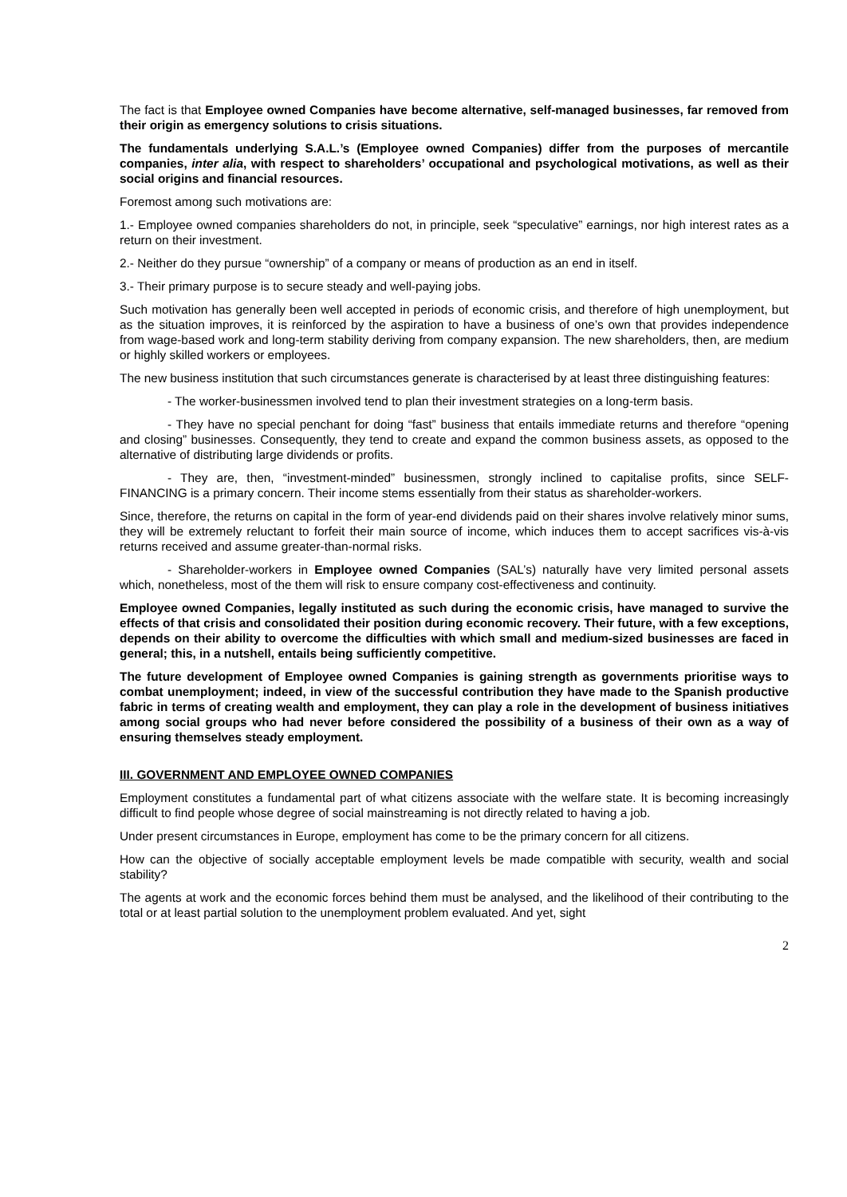The fact is that Employee owned Companies have become alternative, self-managed businesses, far removed from their origin as emergency solutions to crisis situations.
The fundamentals underlying S.A.L.’s (Employee owned Companies) differ from the purposes of mercantile companies, inter alia, with respect to shareholders’ occupational and psychological motivations, as well as their social origins and financial resources.
Foremost among such motivations are:
1.- Employee owned companies shareholders do not, in principle, seek “speculative” earnings, nor high interest rates as a return on their investment.
2.- Neither do they pursue “ownership” of a company or means of production as an end in itself.
3.- Their primary purpose is to secure steady and well-paying jobs.
Such motivation has generally been well accepted in periods of economic crisis, and therefore of high unemployment, but as the situation improves, it is reinforced by the aspiration to have a business of one’s own that provides independence from wage-based work and long-term stability deriving from company expansion. The new shareholders, then, are medium or highly skilled workers or employees.
The new business institution that such circumstances generate is characterised by at least three distinguishing features:
- The worker-businessmen involved tend to plan their investment strategies on a long-term basis.
- They have no special penchant for doing “fast” business that entails immediate returns and therefore “opening and closing” businesses. Consequently, they tend to create and expand the common business assets, as opposed to the alternative of distributing large dividends or profits.
- They are, then, “investment-minded” businessmen, strongly inclined to capitalise profits, since SELF-FINANCING is a primary concern. Their income stems essentially from their status as shareholder-workers.
Since, therefore, the returns on capital in the form of year-end dividends paid on their shares involve relatively minor sums, they will be extremely reluctant to forfeit their main source of income, which induces them to accept sacrifices vis-à-vis returns received and assume greater-than-normal risks.
- Shareholder-workers in Employee owned Companies (SAL’s) naturally have very limited personal assets which, nonetheless, most of the them will risk to ensure company cost-effectiveness and continuity.
Employee owned Companies, legally instituted as such during the economic crisis, have managed to survive the effects of that crisis and consolidated their position during economic recovery. Their future, with a few exceptions, depends on their ability to overcome the difficulties with which small and medium-sized businesses are faced in general; this, in a nutshell, entails being sufficiently competitive.
The future development of Employee owned Companies is gaining strength as governments prioritise ways to combat unemployment; indeed, in view of the successful contribution they have made to the Spanish productive fabric in terms of creating wealth and employment, they can play a role in the development of business initiatives among social groups who had never before considered the possibility of a business of their own as a way of ensuring themselves steady employment.
III. GOVERNMENT AND EMPLOYEE OWNED COMPANIES
Employment constitutes a fundamental part of what citizens associate with the welfare state. It is becoming increasingly difficult to find people whose degree of social mainstreaming is not directly related to having a job.
Under present circumstances in Europe, employment has come to be the primary concern for all citizens.
How can the objective of socially acceptable employment levels be made compatible with security, wealth and social stability?
The agents at work and the economic forces behind them must be analysed, and the likelihood of their contributing to the total or at least partial solution to the unemployment problem evaluated. And yet, sight
2